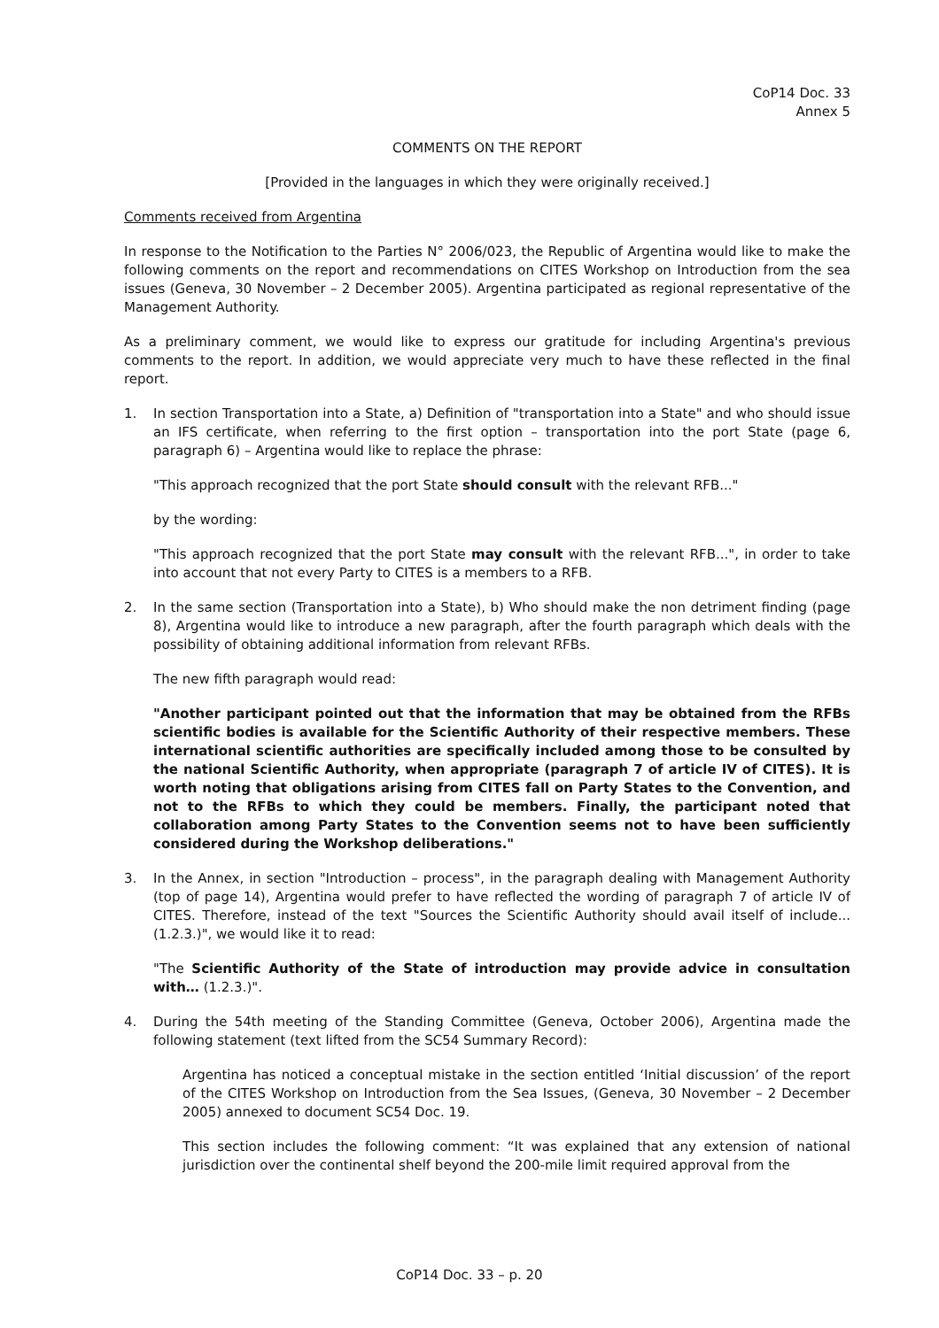CoP14 Doc. 33
Annex 5
COMMENTS ON THE REPORT
[Provided in the languages in which they were originally received.]
Comments received from Argentina
In response to the Notification to the Parties N° 2006/023, the Republic of Argentina would like to make the following comments on the report and recommendations on CITES Workshop on Introduction from the sea issues (Geneva, 30 November – 2 December 2005). Argentina participated as regional representative of the Management Authority.
As a preliminary comment, we would like to express our gratitude for including Argentina's previous comments to the report. In addition, we would appreciate very much to have these reflected in the final report.
1. In section Transportation into a State, a) Definition of "transportation into a State" and who should issue an IFS certificate, when referring to the first option – transportation into the port State (page 6, paragraph 6) – Argentina would like to replace the phrase:
"This approach recognized that the port State should consult with the relevant RFB..."
by the wording:
"This approach recognized that the port State may consult with the relevant RFB...", in order to take into account that not every Party to CITES is a members to a RFB.
2. In the same section (Transportation into a State), b) Who should make the non detriment finding (page 8), Argentina would like to introduce a new paragraph, after the fourth paragraph which deals with the possibility of obtaining additional information from relevant RFBs.
The new fifth paragraph would read:
"Another participant pointed out that the information that may be obtained from the RFBs scientific bodies is available for the Scientific Authority of their respective members. These international scientific authorities are specifically included among those to be consulted by the national Scientific Authority, when appropriate (paragraph 7 of article IV of CITES). It is worth noting that obligations arising from CITES fall on Party States to the Convention, and not to the RFBs to which they could be members. Finally, the participant noted that collaboration among Party States to the Convention seems not to have been sufficiently considered during the Workshop deliberations."
3. In the Annex, in section "Introduction – process", in the paragraph dealing with Management Authority (top of page 14), Argentina would prefer to have reflected the wording of paragraph 7 of article IV of CITES. Therefore, instead of the text "Sources the Scientific Authority should avail itself of include... (1.2.3.)", we would like it to read:
"The Scientific Authority of the State of introduction may provide advice in consultation with… (1.2.3.)".
4. During the 54th meeting of the Standing Committee (Geneva, October 2006), Argentina made the following statement (text lifted from the SC54 Summary Record):
Argentina has noticed a conceptual mistake in the section entitled ‘Initial discussion’ of the report of the CITES Workshop on Introduction from the Sea Issues, (Geneva, 30 November – 2 December 2005) annexed to document SC54 Doc. 19.
This section includes the following comment: “It was explained that any extension of national jurisdiction over the continental shelf beyond the 200-mile limit required approval from the
CoP14 Doc. 33 – p. 20